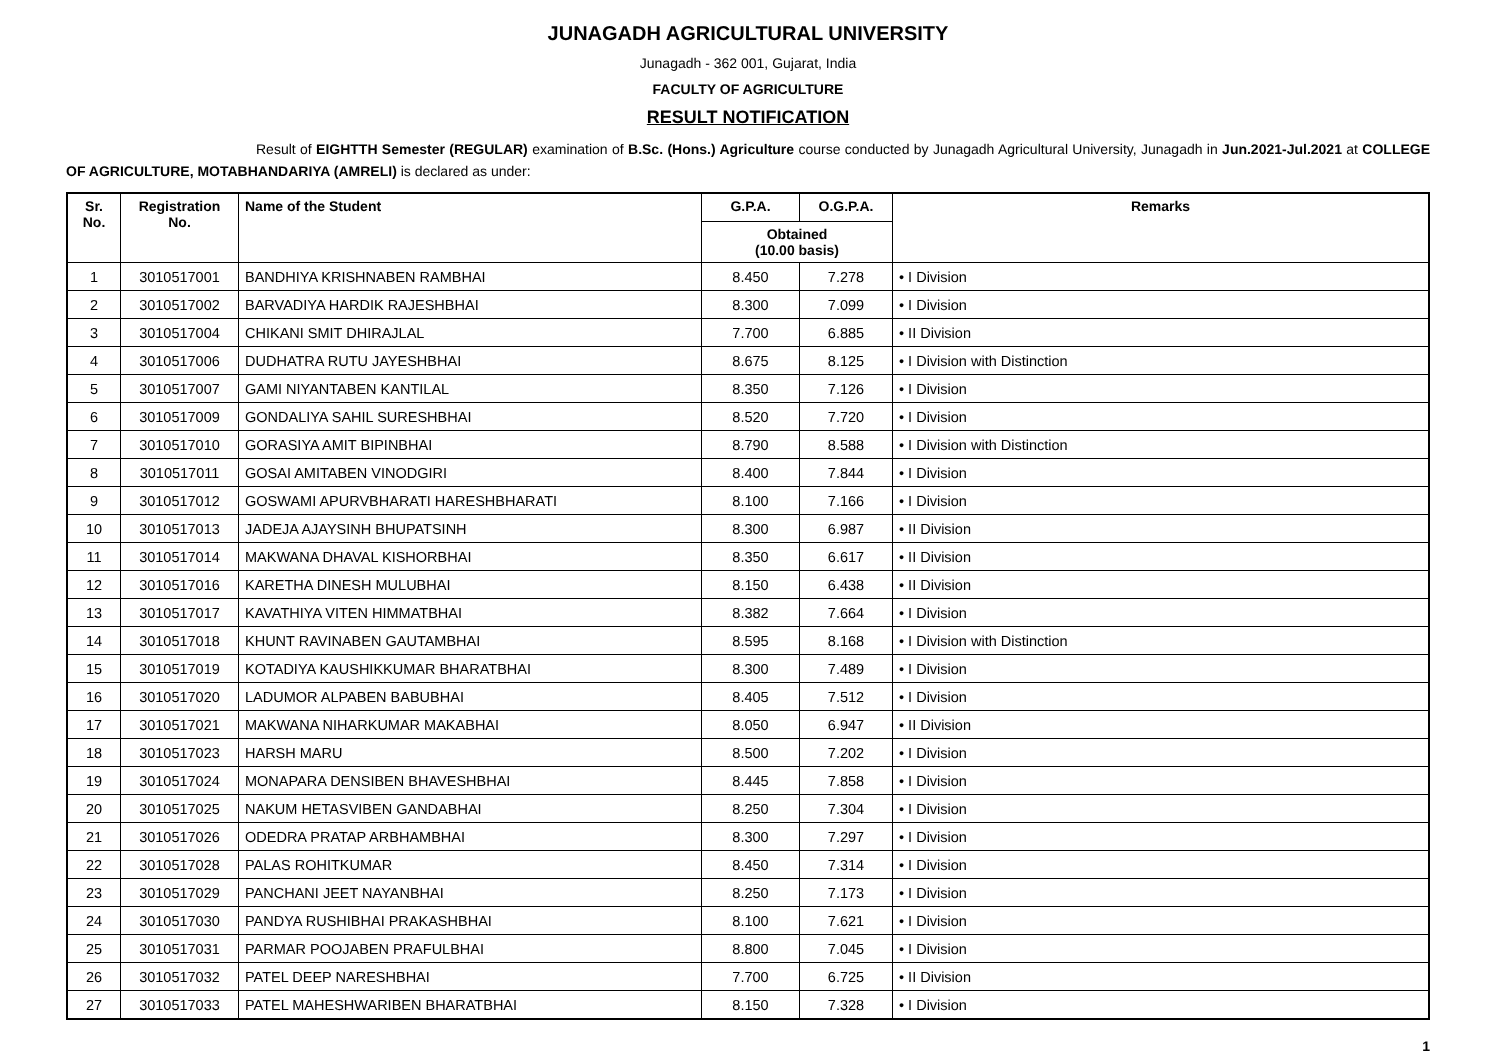JUNAGADH AGRICULTURAL UNIVERSITY
Junagadh - 362 001, Gujarat, India
FACULTY OF AGRICULTURE
RESULT NOTIFICATION
Result of EIGHTTH Semester (REGULAR) examination of B.Sc. (Hons.) Agriculture course conducted by Junagadh Agricultural University, Junagadh in Jun.2021-Jul.2021 at COLLEGE OF AGRICULTURE, MOTABHANDARIYA (AMRELI) is declared as under:
| Sr. No. | Registration No. | Name of the Student | G.P.A. | O.G.P.A. | Remarks |
| --- | --- | --- | --- | --- | --- |
| | | | Obtained (10.00 basis) | | |
| 1 | 3010517001 | BANDHIYA KRISHNABEN RAMBHAI | 8.450 | 7.278 | • I Division |
| 2 | 3010517002 | BARVADIYA HARDIK RAJESHBHAI | 8.300 | 7.099 | • I Division |
| 3 | 3010517004 | CHIKANI SMIT DHIRAJLAL | 7.700 | 6.885 | • II Division |
| 4 | 3010517006 | DUDHATRA RUTU JAYESHBHAI | 8.675 | 8.125 | • I Division with Distinction |
| 5 | 3010517007 | GAMI NIYANTABEN KANTILAL | 8.350 | 7.126 | • I Division |
| 6 | 3010517009 | GONDALIYA SAHIL SURESHBHAI | 8.520 | 7.720 | • I Division |
| 7 | 3010517010 | GORASIYA AMIT BIPINBHAI | 8.790 | 8.588 | • I Division with Distinction |
| 8 | 3010517011 | GOSAI AMITABEN VINODGIRI | 8.400 | 7.844 | • I Division |
| 9 | 3010517012 | GOSWAMI APURVBHARATI HARESHBHARATI | 8.100 | 7.166 | • I Division |
| 10 | 3010517013 | JADEJA AJAYSINH BHUPATSINH | 8.300 | 6.987 | • II Division |
| 11 | 3010517014 | MAKWANA DHAVAL KISHORBHAI | 8.350 | 6.617 | • II Division |
| 12 | 3010517016 | KARETHA DINESH MULUBHAI | 8.150 | 6.438 | • II Division |
| 13 | 3010517017 | KAVATHIYA VITEN HIMMATBHAI | 8.382 | 7.664 | • I Division |
| 14 | 3010517018 | KHUNT RAVINABEN GAUTAMBHAI | 8.595 | 8.168 | • I Division with Distinction |
| 15 | 3010517019 | KOTADIYA KAUSHIKKUMAR BHARATBHAI | 8.300 | 7.489 | • I Division |
| 16 | 3010517020 | LADUMOR ALPABEN BABUBHAI | 8.405 | 7.512 | • I Division |
| 17 | 3010517021 | MAKWANA NIHARKUMAR MAKABHAI | 8.050 | 6.947 | • II Division |
| 18 | 3010517023 | HARSH MARU | 8.500 | 7.202 | • I Division |
| 19 | 3010517024 | MONAPARA DENSIBEN BHAVESHBHAI | 8.445 | 7.858 | • I Division |
| 20 | 3010517025 | NAKUM HETASVIBEN GANDABHAI | 8.250 | 7.304 | • I Division |
| 21 | 3010517026 | ODEDRA PRATAP ARBHAMBHAI | 8.300 | 7.297 | • I Division |
| 22 | 3010517028 | PALAS ROHITKUMAR | 8.450 | 7.314 | • I Division |
| 23 | 3010517029 | PANCHANI JEET NAYANBHAI | 8.250 | 7.173 | • I Division |
| 24 | 3010517030 | PANDYA RUSHIBHAI PRAKASHBHAI | 8.100 | 7.621 | • I Division |
| 25 | 3010517031 | PARMAR POOJABEN PRAFULBHAI | 8.800 | 7.045 | • I Division |
| 26 | 3010517032 | PATEL DEEP NARESHBHAI | 7.700 | 6.725 | • II Division |
| 27 | 3010517033 | PATEL MAHESHWARIBEN BHARATBHAI | 8.150 | 7.328 | • I Division |
1